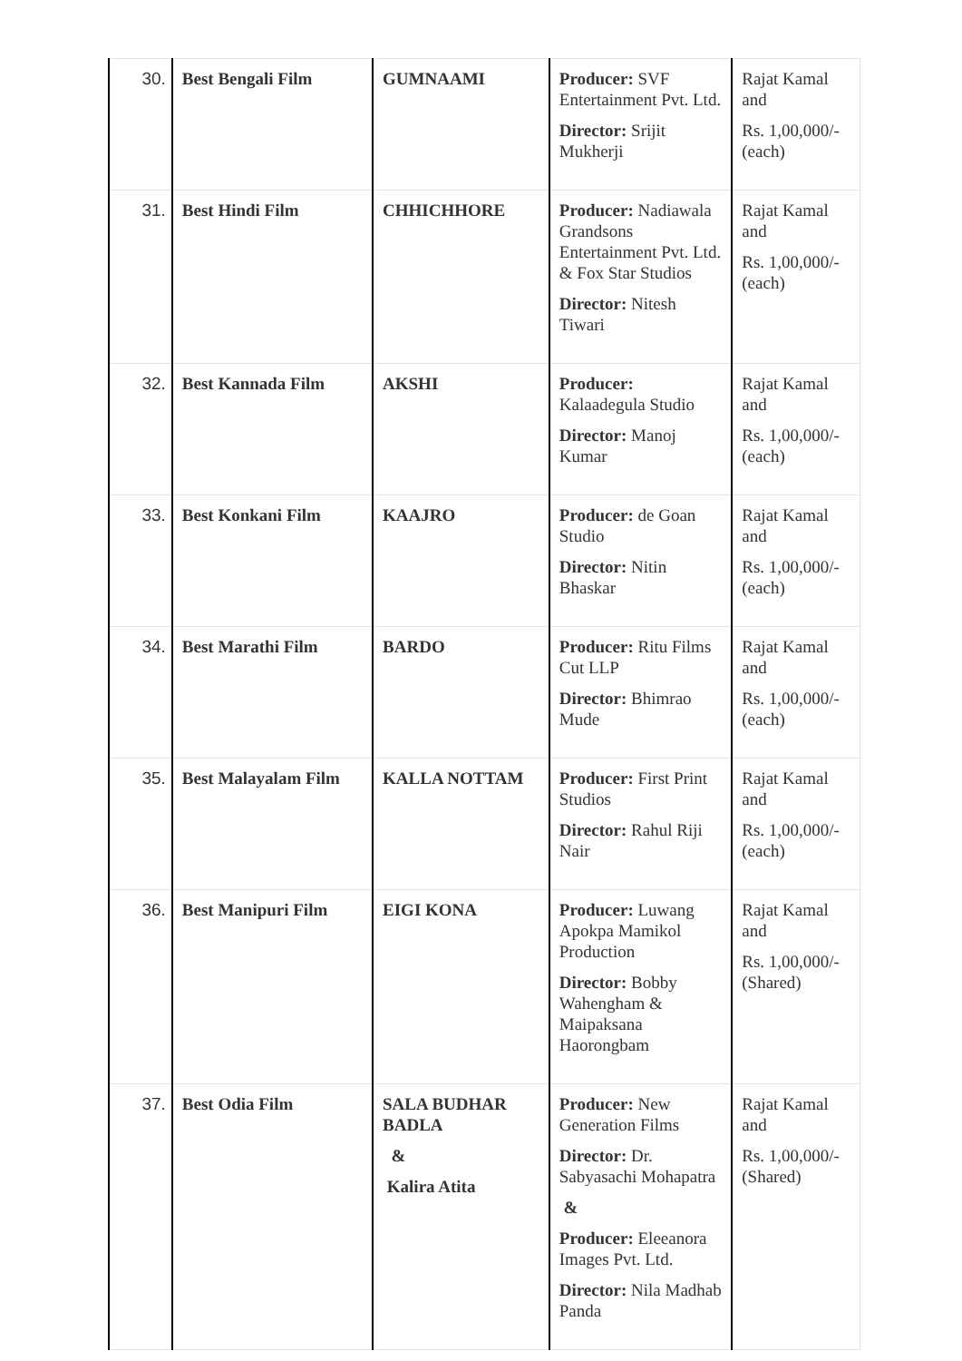| 30. | Best Bengali Film | GUMNAAMI | Producer: SVF Entertainment Pvt. Ltd. Director: Srijit Mukherji | Rajat Kamal and Rs. 1,00,000/- (each) |
| 31. | Best Hindi Film | CHHICHHORE | Producer: Nadiawala Grandsons Entertainment Pvt. Ltd. & Fox Star Studios Director: Nitesh Tiwari | Rajat Kamal and Rs. 1,00,000/- (each) |
| 32. | Best Kannada Film | AKSHI | Producer: Kalaadegula Studio Director: Manoj Kumar | Rajat Kamal and Rs. 1,00,000/- (each) |
| 33. | Best Konkani Film | KAAJRO | Producer: de Goan Studio Director: Nitin Bhaskar | Rajat Kamal and Rs. 1,00,000/- (each) |
| 34. | Best Marathi Film | BARDO | Producer: Ritu Films Cut LLP Director: Bhimrao Mude | Rajat Kamal and Rs. 1,00,000/- (each) |
| 35. | Best Malayalam Film | KALLA NOTTAM | Producer: First Print Studios Director: Rahul Riji Nair | Rajat Kamal and Rs. 1,00,000/- (each) |
| 36. | Best Manipuri Film | EIGI KONA | Producer: Luwang Apokpa Mamikol Production Director: Bobby Wahengham & Maipaksana Haorongbam | Rajat Kamal and Rs. 1,00,000/- (Shared) |
| 37. | Best Odia Film | SALA BUDHAR BADLA & Kalira Atita | Producer: New Generation Films Director: Dr. Sabyasachi Mohapatra & Producer: Eleeanora Images Pvt. Ltd. Director: Nila Madhab Panda | Rajat Kamal and Rs. 1,00,000/- (Shared) |